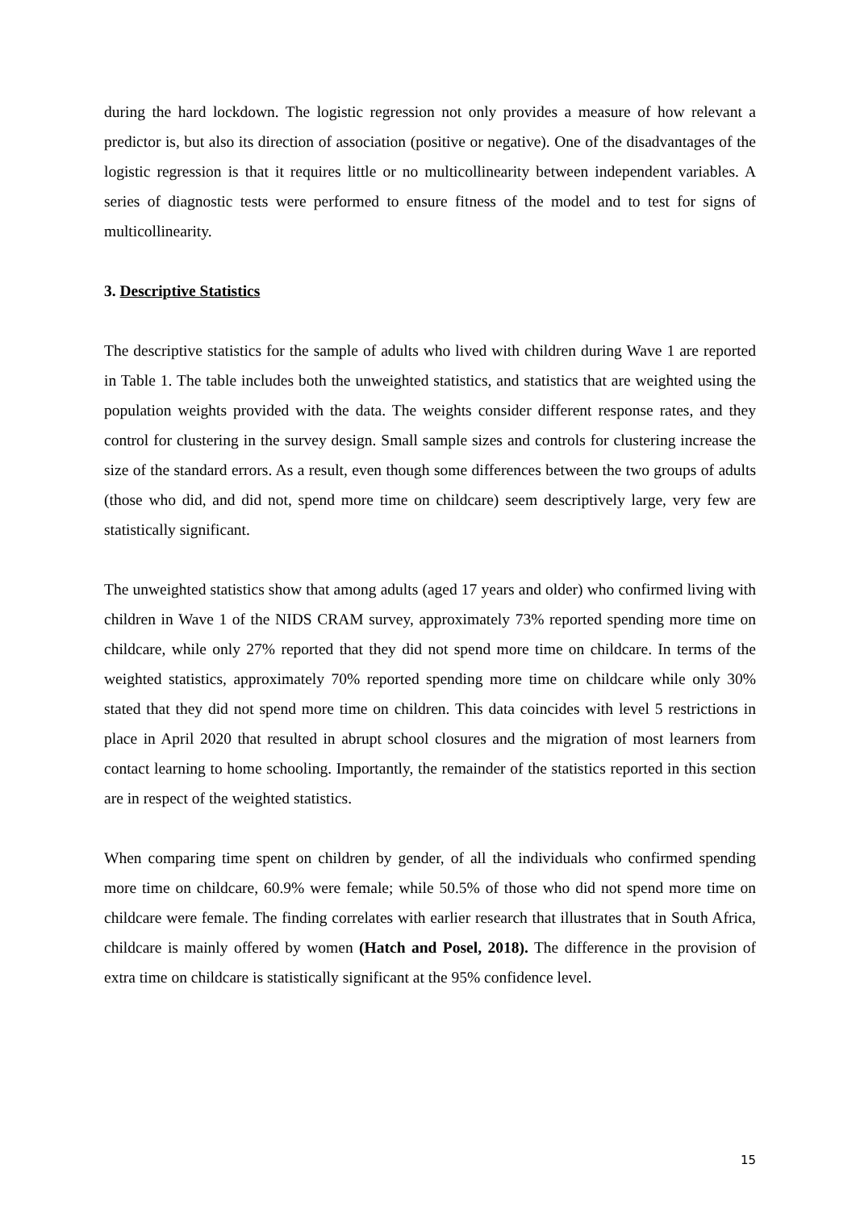during the hard lockdown. The logistic regression not only provides a measure of how relevant a predictor is, but also its direction of association (positive or negative). One of the disadvantages of the logistic regression is that it requires little or no multicollinearity between independent variables. A series of diagnostic tests were performed to ensure fitness of the model and to test for signs of multicollinearity.
3. Descriptive Statistics
The descriptive statistics for the sample of adults who lived with children during Wave 1 are reported in Table 1. The table includes both the unweighted statistics, and statistics that are weighted using the population weights provided with the data. The weights consider different response rates, and they control for clustering in the survey design. Small sample sizes and controls for clustering increase the size of the standard errors. As a result, even though some differences between the two groups of adults (those who did, and did not, spend more time on childcare) seem descriptively large, very few are statistically significant.
The unweighted statistics show that among adults (aged 17 years and older) who confirmed living with children in Wave 1 of the NIDS CRAM survey, approximately 73% reported spending more time on childcare, while only 27% reported that they did not spend more time on childcare. In terms of the weighted statistics, approximately 70% reported spending more time on childcare while only 30% stated that they did not spend more time on children. This data coincides with level 5 restrictions in place in April 2020 that resulted in abrupt school closures and the migration of most learners from contact learning to home schooling. Importantly, the remainder of the statistics reported in this section are in respect of the weighted statistics.
When comparing time spent on children by gender, of all the individuals who confirmed spending more time on childcare, 60.9% were female; while 50.5% of those who did not spend more time on childcare were female. The finding correlates with earlier research that illustrates that in South Africa, childcare is mainly offered by women (Hatch and Posel, 2018). The difference in the provision of extra time on childcare is statistically significant at the 95% confidence level.
15